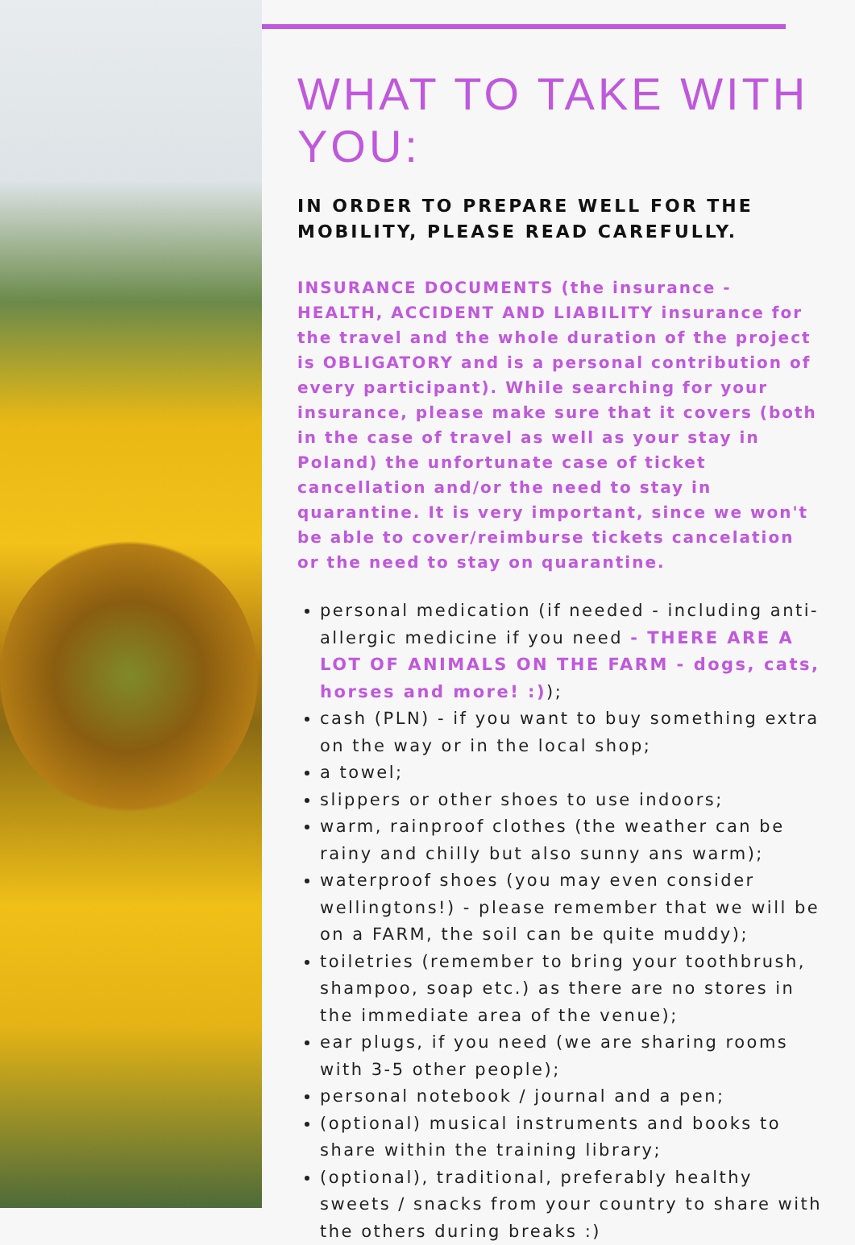WHAT TO TAKE WITH YOU:
IN ORDER TO PREPARE WELL FOR THE MOBILITY, PLEASE READ CAREFULLY.
INSURANCE DOCUMENTS (the insurance - HEALTH, ACCIDENT AND LIABILITY insurance for the travel and the whole duration of the project is OBLIGATORY and is a personal contribution of every participant). While searching for your insurance, please make sure that it covers (both in the case of travel as well as your stay in Poland) the unfortunate case of ticket cancellation and/or the need to stay in quarantine. It is very important, since we won't be able to cover/reimburse tickets cancelation or the need to stay on quarantine.
personal medication (if needed - including anti-allergic medicine if you need - THERE ARE A LOT OF ANIMALS ON THE FARM - dogs, cats, horses and more! :));
cash (PLN) - if you want to buy something extra on the way or in the local shop;
a towel;
slippers or other shoes to use indoors;
warm, rainproof clothes (the weather can be rainy and chilly but also sunny ans warm);
waterproof shoes (you may even consider wellingtons!) - please remember that we will be on a FARM, the soil can be quite muddy);
toiletries (remember to bring your toothbrush, shampoo, soap etc.) as there are no stores in the immediate area of the venue);
ear plugs, if you need (we are sharing rooms with 3-5 other people);
personal notebook / journal and a pen;
(optional) musical instruments and books to share within the training library;
(optional), traditional, preferably healthy sweets / snacks from your country to share with the others during breaks :)